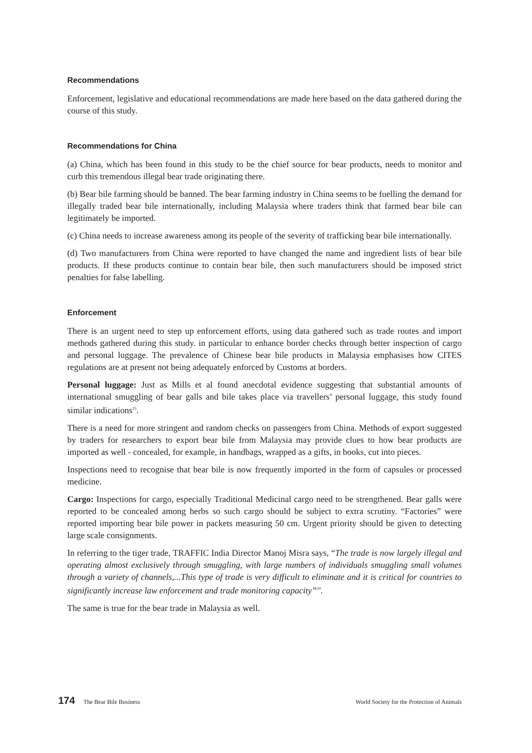Recommendations
Enforcement, legislative and educational recommendations are made here based on the data gathered during the course of this study.
Recommendations for China
(a) China, which has been found in this study to be the chief source for bear products, needs to monitor and curb this tremendous illegal bear trade originating there.
(b) Bear bile farming should be banned. The bear farming industry in China seems to be fuelling the demand for illegally traded bear bile internationally, including Malaysia where traders think that farmed bear bile can legitimately be imported.
(c) China needs to increase awareness among its people of the severity of trafficking bear bile internationally.
(d) Two manufacturers from China were reported to have changed the name and ingredient lists of bear bile products. If these products continue to contain bear bile, then such manufacturers should be imposed strict penalties for false labelling.
Enforcement
There is an urgent need to step up enforcement efforts, using data gathered such as trade routes and import methods gathered during this study. in particular to enhance border checks through better inspection of cargo and personal luggage. The prevalence of Chinese bear bile products in Malaysia emphasises how CITES regulations are at present not being adequately enforced by Customs at borders.
Personal luggage: Just as Mills et al found anecdotal evidence suggesting that substantial amounts of international smuggling of bear galls and bile takes place via travellers’ personal luggage, this study found similar indications<sup>25</sup>.
There is a need for more stringent and random checks on passengers from China. Methods of export suggested by traders for researchers to export bear bile from Malaysia may provide clues to how bear products are imported as well - concealed, for example, in handbags, wrapped as a gifts, in books, cut into pieces.
Inspections need to recognise that bear bile is now frequently imported in the form of capsules or processed medicine.
Cargo: Inspections for cargo, especially Traditional Medicinal cargo need to be strengthened. Bear galls were reported to be concealed among herbs so such cargo should be subject to extra scrutiny. “Factories” were reported importing bear bile power in packets measuring 50 cm. Urgent priority should be given to detecting large scale consignments.
In referring to the tiger trade, TRAFFIC India Director Manoj Misra says, “The trade is now largely illegal and operating almost exclusively through smuggling, with large numbers of individuals smuggling small volumes through a variety of channels,...This type of trade is very difficult to eliminate and it is critical for countries to significantly increase law enforcement and trade monitoring capacity”<sup>29</sup>.
The same is true for the bear trade in Malaysia as well.
174 The Bear Bile Business World Society for the Protection of Animals